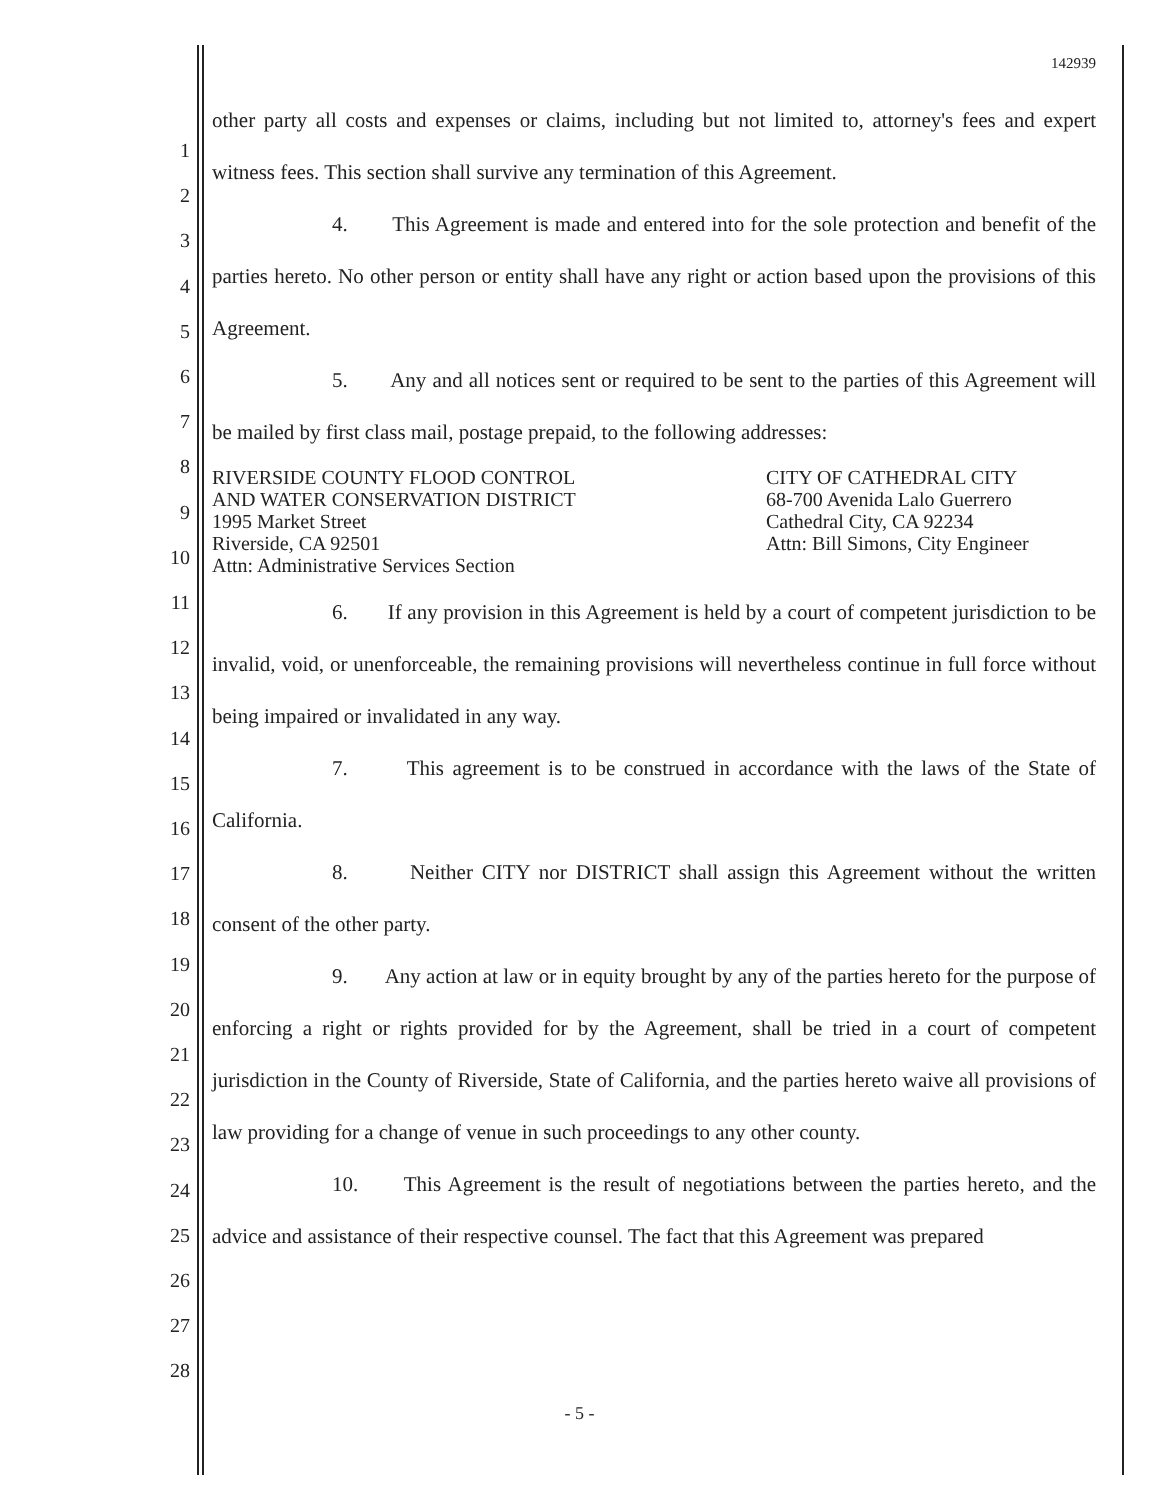1
2
3
4
5
6
7
8
9
10
11
12
13
14
15
16
17
18
19
20
21
22
23
24
25
26
27
28
142939
other party all costs and expenses or claims, including but not limited to, attorney's fees and expert witness fees. This section shall survive any termination of this Agreement.
4. This Agreement is made and entered into for the sole protection and benefit of the parties hereto. No other person or entity shall have any right or action based upon the provisions of this Agreement.
5. Any and all notices sent or required to be sent to the parties of this Agreement will be mailed by first class mail, postage prepaid, to the following addresses:
RIVERSIDE COUNTY FLOOD CONTROL
AND WATER CONSERVATION DISTRICT
1995 Market Street
Riverside, CA 92501
Attn: Administrative Services Section
CITY OF CATHEDRAL CITY
68-700 Avenida Lalo Guerrero
Cathedral City, CA 92234
Attn: Bill Simons, City Engineer
6. If any provision in this Agreement is held by a court of competent jurisdiction to be invalid, void, or unenforceable, the remaining provisions will nevertheless continue in full force without being impaired or invalidated in any way.
7. This agreement is to be construed in accordance with the laws of the State of California.
8. Neither CITY nor DISTRICT shall assign this Agreement without the written consent of the other party.
9. Any action at law or in equity brought by any of the parties hereto for the purpose of enforcing a right or rights provided for by the Agreement, shall be tried in a court of competent jurisdiction in the County of Riverside, State of California, and the parties hereto waive all provisions of law providing for a change of venue in such proceedings to any other county.
10. This Agreement is the result of negotiations between the parties hereto, and the advice and assistance of their respective counsel. The fact that this Agreement was prepared
- 5 -